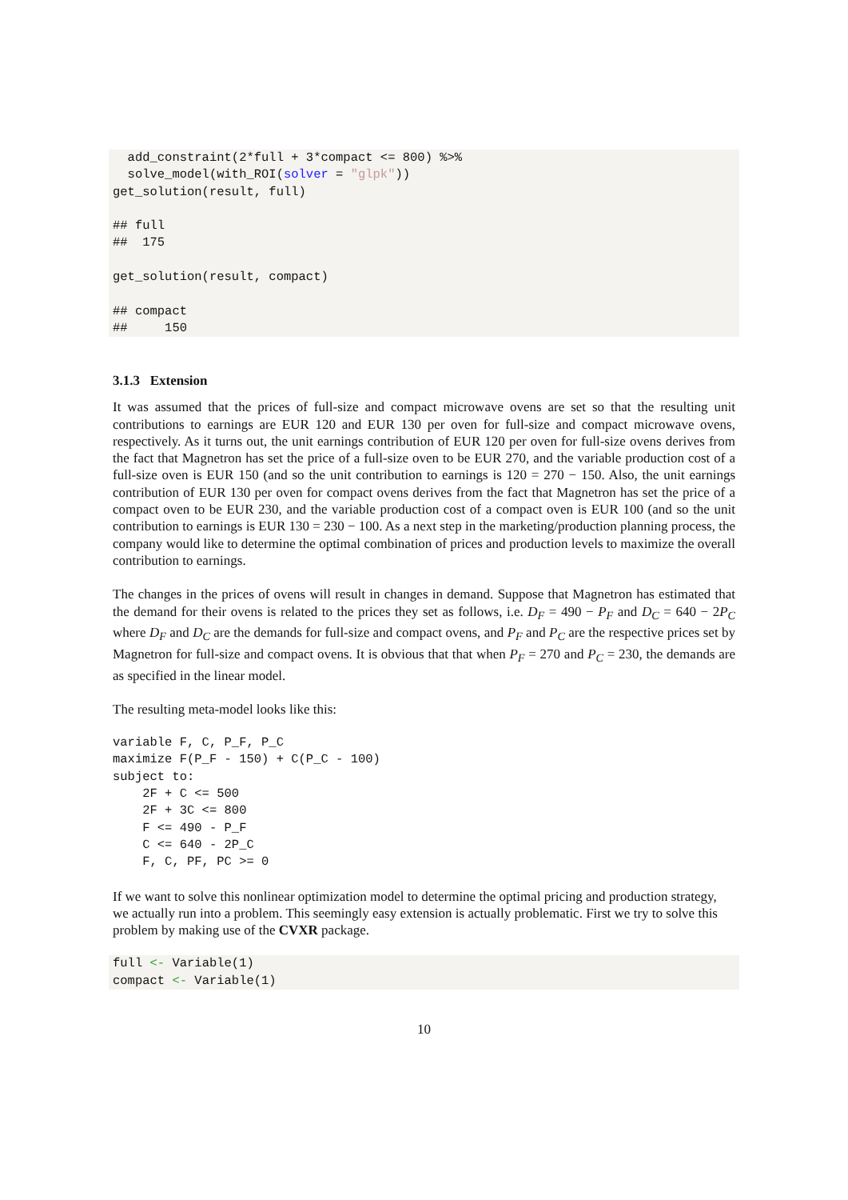add_constraint(2*full + 3*compact <= 800) %>%
  solve_model(with_ROI(solver = "glpk"))
get_solution(result, full)

## full
##  175

get_solution(result, compact)

## compact
##     150
3.1.3 Extension
It was assumed that the prices of full-size and compact microwave ovens are set so that the resulting unit contributions to earnings are EUR 120 and EUR 130 per oven for full-size and compact microwave ovens, respectively. As it turns out, the unit earnings contribution of EUR 120 per oven for full-size ovens derives from the fact that Magnetron has set the price of a full-size oven to be EUR 270, and the variable production cost of a full-size oven is EUR 150 (and so the unit contribution to earnings is 120 = 270 − 150. Also, the unit earnings contribution of EUR 130 per oven for compact ovens derives from the fact that Magnetron has set the price of a compact oven to be EUR 230, and the variable production cost of a compact oven is EUR 100 (and so the unit contribution to earnings is EUR 130 = 230 − 100. As a next step in the marketing/production planning process, the company would like to determine the optimal combination of prices and production levels to maximize the overall contribution to earnings.
The changes in the prices of ovens will result in changes in demand. Suppose that Magnetron has estimated that the demand for their ovens is related to the prices they set as follows, i.e. D<sub>F</sub> = 490 − P<sub>F</sub> and D<sub>C</sub> = 640 − 2P<sub>C</sub> where D<sub>F</sub> and D<sub>C</sub> are the demands for full-size and compact ovens, and P<sub>F</sub> and P<sub>C</sub> are the respective prices set by Magnetron for full-size and compact ovens. It is obvious that that when P<sub>F</sub> = 270 and P<sub>C</sub> = 230, the demands are as specified in the linear model.
The resulting meta-model looks like this:
variable F, C, P_F, P_C
maximize F(P_F - 150) + C(P_C - 100)
subject to:
    2F + C <= 500
    2F + 3C <= 800
    F <= 490 - P_F
    C <= 640 - 2P_C
    F, C, PF, PC >= 0
If we want to solve this nonlinear optimization model to determine the optimal pricing and production strategy, we actually run into a problem. This seemingly easy extension is actually problematic. First we try to solve this problem by making use of the CVXR package.
full <- Variable(1)
compact <- Variable(1)
10